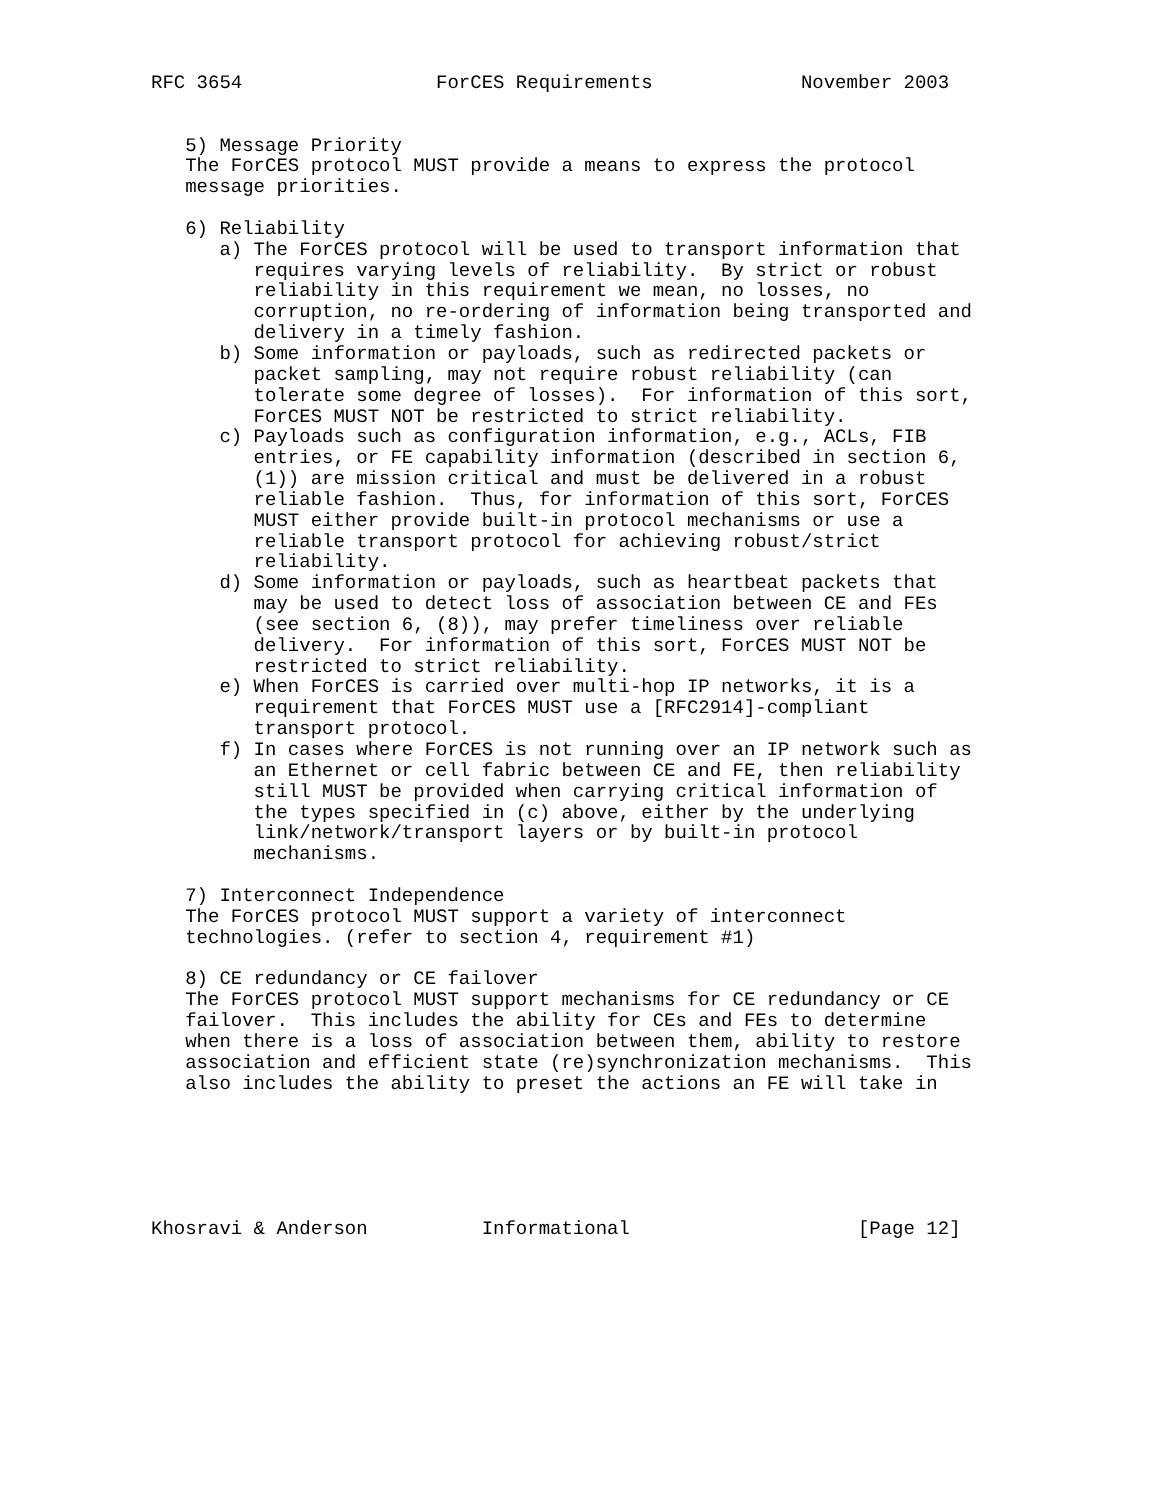RFC 3654                 ForCES Requirements             November 2003


   5) Message Priority
   The ForCES protocol MUST provide a means to express the protocol
   message priorities.

   6) Reliability
      a) The ForCES protocol will be used to transport information that
         requires varying levels of reliability.  By strict or robust
         reliability in this requirement we mean, no losses, no
         corruption, no re-ordering of information being transported and
         delivery in a timely fashion.
      b) Some information or payloads, such as redirected packets or
         packet sampling, may not require robust reliability (can
         tolerate some degree of losses).  For information of this sort,
         ForCES MUST NOT be restricted to strict reliability.
      c) Payloads such as configuration information, e.g., ACLs, FIB
         entries, or FE capability information (described in section 6,
         (1)) are mission critical and must be delivered in a robust
         reliable fashion.  Thus, for information of this sort, ForCES
         MUST either provide built-in protocol mechanisms or use a
         reliable transport protocol for achieving robust/strict
         reliability.
      d) Some information or payloads, such as heartbeat packets that
         may be used to detect loss of association between CE and FEs
         (see section 6, (8)), may prefer timeliness over reliable
         delivery.  For information of this sort, ForCES MUST NOT be
         restricted to strict reliability.
      e) When ForCES is carried over multi-hop IP networks, it is a
         requirement that ForCES MUST use a [RFC2914]-compliant
         transport protocol.
      f) In cases where ForCES is not running over an IP network such as
         an Ethernet or cell fabric between CE and FE, then reliability
         still MUST be provided when carrying critical information of
         the types specified in (c) above, either by the underlying
         link/network/transport layers or by built-in protocol
         mechanisms.

   7) Interconnect Independence
   The ForCES protocol MUST support a variety of interconnect
   technologies. (refer to section 4, requirement #1)

   8) CE redundancy or CE failover
   The ForCES protocol MUST support mechanisms for CE redundancy or CE
   failover.  This includes the ability for CEs and FEs to determine
   when there is a loss of association between them, ability to restore
   association and efficient state (re)synchronization mechanisms.  This
   also includes the ability to preset the actions an FE will take in






Khosravi & Anderson          Informational                    [Page 12]